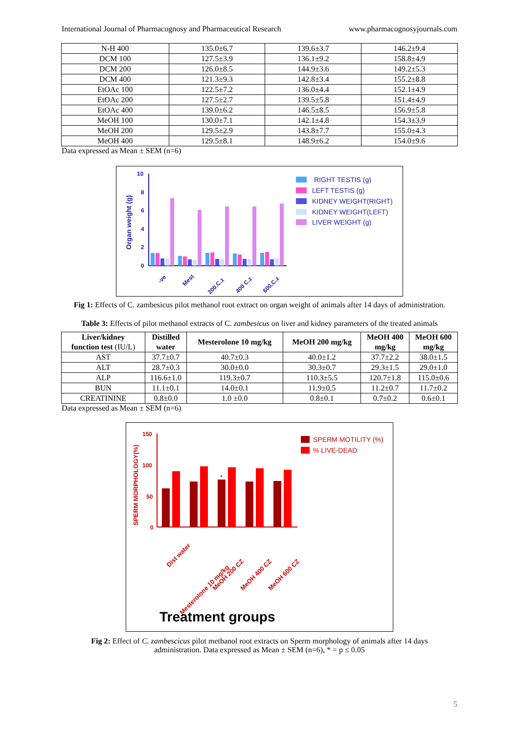International Journal of Pharmacognosy and Pharmaceutical Research www.pharmacognosyjournals.com
| N-H 400 | 135.0±6.7 | 139.6±3.7 | 146.2±9.4 |
| DCM 100 | 127.5±3.9 | 136.1±9.2 | 158.8±4.9 |
| DCM 200 | 126.0±8.5 | 144.9±3.6 | 149.2±5.3 |
| DCM 400 | 121.3±9.3 | 142.8±3.4 | 155.2±8.8 |
| EtOAc 100 | 122.5±7.2 | 136.0±4.4 | 152.1±4.9 |
| EtOAc 200 | 127.5±2.7 | 139.5±5.8 | 151.4±4.9 |
| EtOAc 400 | 139.0±6.2 | 146.5±8.5 | 156.9±5.8 |
| MeOH 100 | 130.0±7.1 | 142.1±4.8 | 154.3±3.9 |
| MeOH 200 | 129.5±2.9 | 143.8±7.7 | 155.0±4.3 |
| MeOH 400 | 129.5±8.1 | 148.9±6.2 | 154.0±9.6 |
Data expressed as Mean ± SEM (n=6)
Organ weight (g)
10
8
6
4
2
0
-ve
Mest
200.C.z
400 C.z
600.C.z
RIGHT TESTIS (g)
LEFT TESTIS (g)
KIDNEY WEIGHT(RIGHT)
KIDNEY WEIGHT(LEFT)
LIVER WEIGHT (g)
Fig 1: Effects of C. zambesicus pilot methanol root extract on organ weight of animals after 14 days of administration.
Table 3: Effects of pilot methanol extracts of C. zambesicus on liver and kidney parameters of the treated animals
| Liver/kidney function test (IU/L) | Distilled water | Mesterolone 10 mg/kg | MeOH 200 mg/kg | MeOH 400 mg/kg | MeOH 600 mg/kg |
| --- | --- | --- | --- | --- | --- |
| AST | 37.7±0.7 | 40.7±0.3 | 40.0±1.2 | 37.7±2.2 | 38.0±1.5 |
| ALT | 28.7±0.3 | 30.0±0.0 | 30.3±0.7 | 29.3±1.5 | 29.0±1.0 |
| ALP | 116.6±1.0 | 119.3±0.7 | 110.3±5.5 | 120.7±1.8 | 115.0±0.6 |
| BUN | 11.1±0.1 | 14.0±0.1 | 11.9±0.5 | 11.2±0.7 | 11.7±0.2 |
| CREATININE | 0.8±0.0 | 1.0 ±0.0 | 0.8±0.1 | 0.7±0.2 | 0.6±0.1 |
Data expressed as Mean ± SEM (n=6)
SPERM MORPHOLOGY(%)
150
100
50
0
*
Dist water
Mesterolone 10 mg/kg
MeOH 200 CZ
MeOH 400 CZ
MeOH 600 CZ
SPERM MOTILITY (%)
% LIVE-DEAD
Treatment groups
Fig 2: Effect of C. zambescicus pilot methanol root extracts on Sperm morphology of animals after 14 days administration. Data expressed as Mean ± SEM (n=6), * = p ≤ 0.05
5